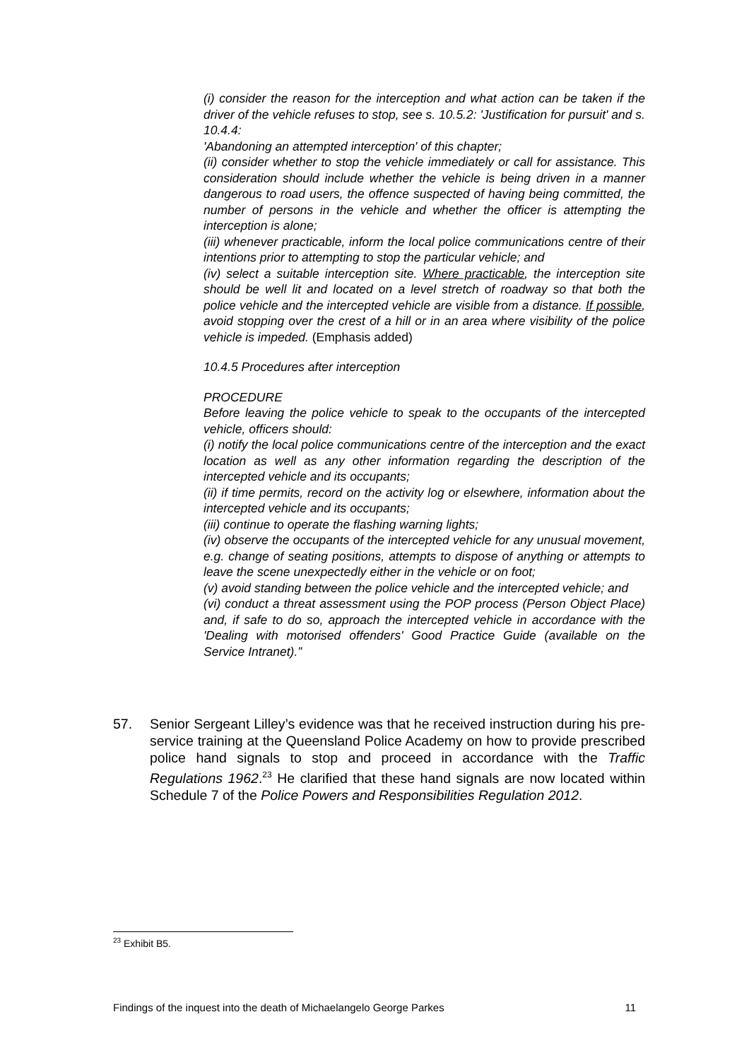(i) consider the reason for the interception and what action can be taken if the driver of the vehicle refuses to stop, see s. 10.5.2: 'Justification for pursuit' and s. 10.4.4:
'Abandoning an attempted interception' of this chapter;
(ii) consider whether to stop the vehicle immediately or call for assistance. This consideration should include whether the vehicle is being driven in a manner dangerous to road users, the offence suspected of having being committed, the number of persons in the vehicle and whether the officer is attempting the interception is alone;
(iii) whenever practicable, inform the local police communications centre of their intentions prior to attempting to stop the particular vehicle; and
(iv) select a suitable interception site. Where practicable, the interception site should be well lit and located on a level stretch of roadway so that both the police vehicle and the intercepted vehicle are visible from a distance. If possible, avoid stopping over the crest of a hill or in an area where visibility of the police vehicle is impeded. (Emphasis added)
10.4.5 Procedures after interception
PROCEDURE
Before leaving the police vehicle to speak to the occupants of the intercepted vehicle, officers should:
(i) notify the local police communications centre of the interception and the exact location as well as any other information regarding the description of the intercepted vehicle and its occupants;
(ii) if time permits, record on the activity log or elsewhere, information about the intercepted vehicle and its occupants;
(iii) continue to operate the flashing warning lights;
(iv) observe the occupants of the intercepted vehicle for any unusual movement, e.g. change of seating positions, attempts to dispose of anything or attempts to leave the scene unexpectedly either in the vehicle or on foot;
(v) avoid standing between the police vehicle and the intercepted vehicle; and
(vi) conduct a threat assessment using the POP process (Person Object Place) and, if safe to do so, approach the intercepted vehicle in accordance with the 'Dealing with motorised offenders' Good Practice Guide (available on the Service Intranet).”
57. Senior Sergeant Lilley’s evidence was that he received instruction during his pre-service training at the Queensland Police Academy on how to provide prescribed police hand signals to stop and proceed in accordance with the Traffic Regulations 1962.<sup>23</sup> He clarified that these hand signals are now located within Schedule 7 of the Police Powers and Responsibilities Regulation 2012.
<sup>23</sup> Exhibit B5.
Findings of the inquest into the death of Michaelangelo George Parkes 11